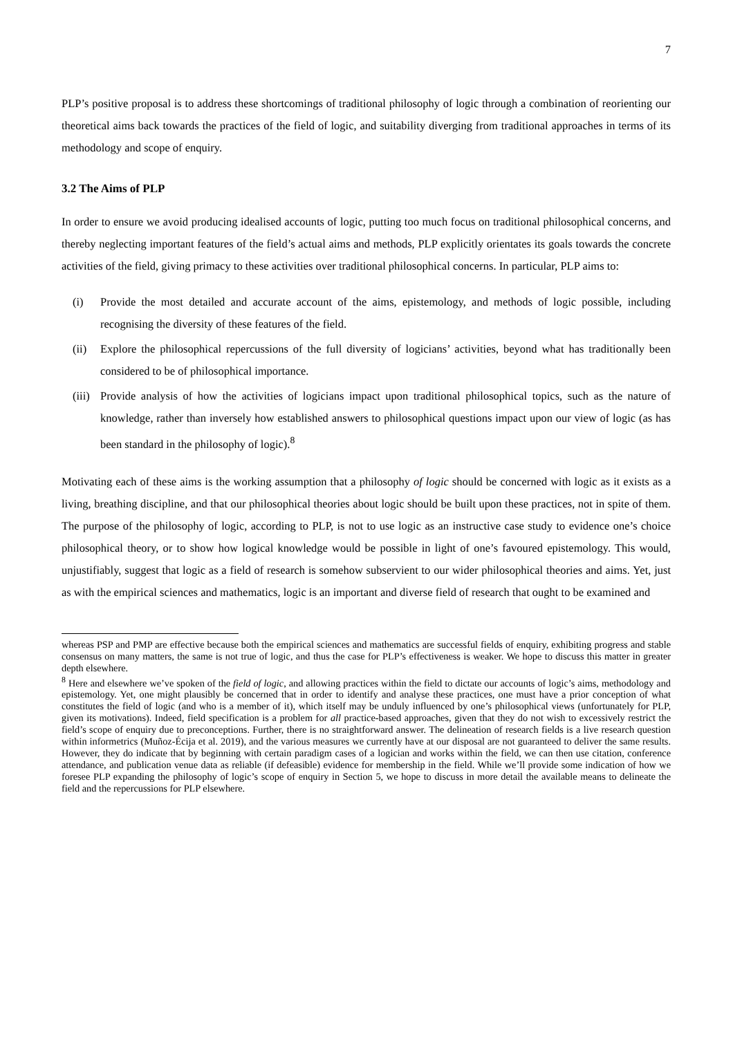7
PLP’s positive proposal is to address these shortcomings of traditional philosophy of logic through a combination of reorienting our theoretical aims back towards the practices of the field of logic, and suitability diverging from traditional approaches in terms of its methodology and scope of enquiry.
3.2 The Aims of PLP
In order to ensure we avoid producing idealised accounts of logic, putting too much focus on traditional philosophical concerns, and thereby neglecting important features of the field’s actual aims and methods, PLP explicitly orientates its goals towards the concrete activities of the field, giving primacy to these activities over traditional philosophical concerns. In particular, PLP aims to:
(i) Provide the most detailed and accurate account of the aims, epistemology, and methods of logic possible, including recognising the diversity of these features of the field.
(ii) Explore the philosophical repercussions of the full diversity of logicians’ activities, beyond what has traditionally been considered to be of philosophical importance.
(iii) Provide analysis of how the activities of logicians impact upon traditional philosophical topics, such as the nature of knowledge, rather than inversely how established answers to philosophical questions impact upon our view of logic (as has been standard in the philosophy of logic).<sup>8</sup>
Motivating each of these aims is the working assumption that a philosophy of logic should be concerned with logic as it exists as a living, breathing discipline, and that our philosophical theories about logic should be built upon these practices, not in spite of them. The purpose of the philosophy of logic, according to PLP, is not to use logic as an instructive case study to evidence one’s choice philosophical theory, or to show how logical knowledge would be possible in light of one’s favoured epistemology. This would, unjustifiably, suggest that logic as a field of research is somehow subservient to our wider philosophical theories and aims. Yet, just as with the empirical sciences and mathematics, logic is an important and diverse field of research that ought to be examined and
whereas PSP and PMP are effective because both the empirical sciences and mathematics are successful fields of enquiry, exhibiting progress and stable consensus on many matters, the same is not true of logic, and thus the case for PLP’s effectiveness is weaker. We hope to discuss this matter in greater depth elsewhere.
<sup>8</sup> Here and elsewhere we’ve spoken of the field of logic, and allowing practices within the field to dictate our accounts of logic’s aims, methodology and epistemology. Yet, one might plausibly be concerned that in order to identify and analyse these practices, one must have a prior conception of what constitutes the field of logic (and who is a member of it), which itself may be unduly influenced by one’s philosophical views (unfortunately for PLP, given its motivations). Indeed, field specification is a problem for all practice-based approaches, given that they do not wish to excessively restrict the field’s scope of enquiry due to preconceptions. Further, there is no straightforward answer. The delineation of research fields is a live research question within informetrics (Muñoz-Écija et al. 2019), and the various measures we currently have at our disposal are not guaranteed to deliver the same results. However, they do indicate that by beginning with certain paradigm cases of a logician and works within the field, we can then use citation, conference attendance, and publication venue data as reliable (if defeasible) evidence for membership in the field. While we’ll provide some indication of how we foresee PLP expanding the philosophy of logic’s scope of enquiry in Section 5, we hope to discuss in more detail the available means to delineate the field and the repercussions for PLP elsewhere.